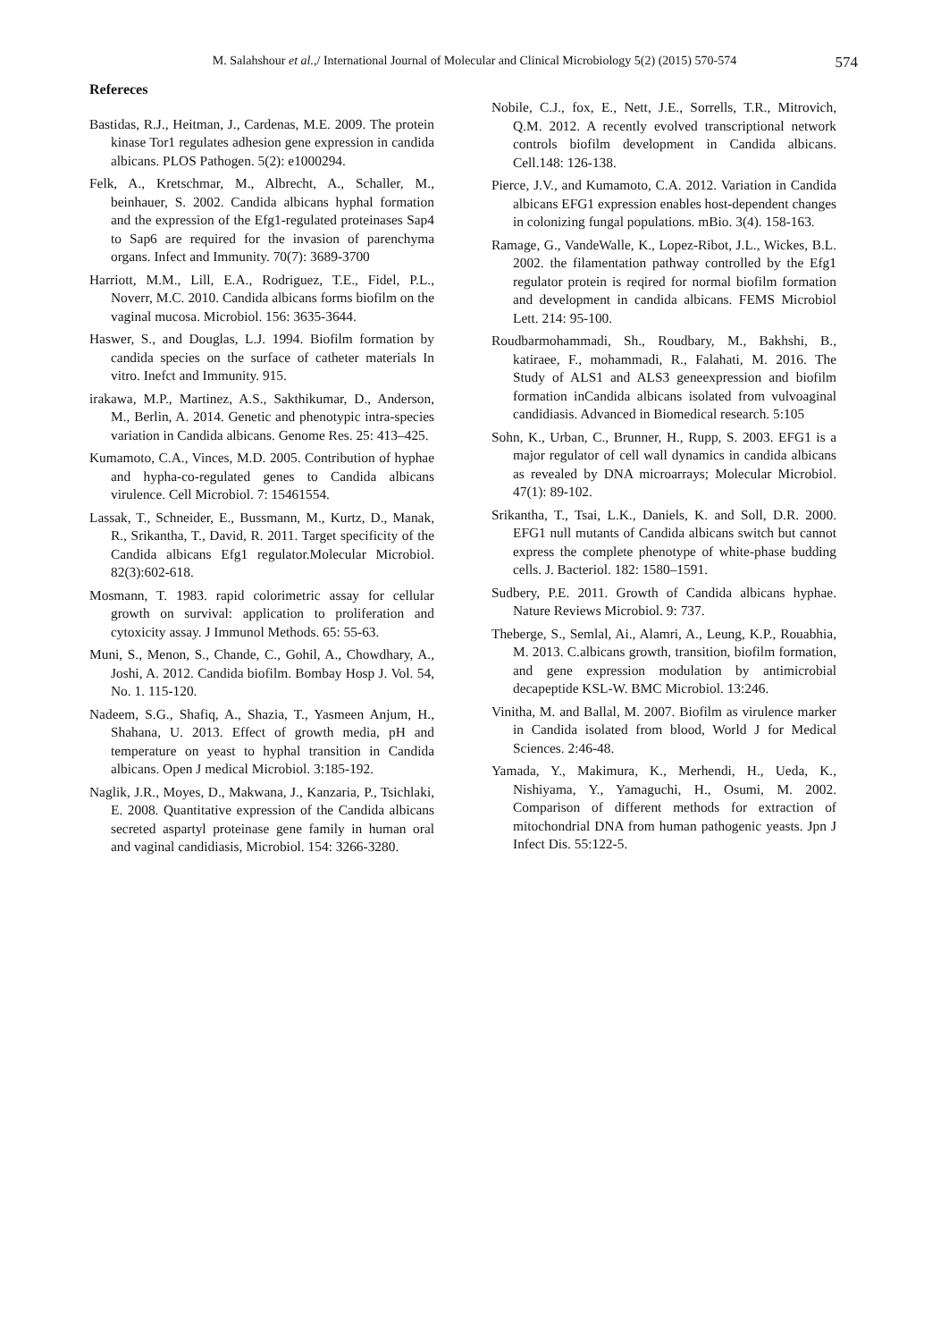M. Salahshour et al.,/ International Journal of Molecular and Clinical Microbiology 5(2) (2015) 570-574 574
Refereces
Bastidas, R.J., Heitman, J., Cardenas, M.E. 2009. The protein kinase Tor1 regulates adhesion gene expression in candida albicans. PLOS Pathogen. 5(2): e1000294.
Felk, A., Kretschmar, M., Albrecht, A., Schaller, M., beinhauer, S. 2002. Candida albicans hyphal formation and the expression of the Efg1-regulated proteinases Sap4 to Sap6 are required for the invasion of parenchyma organs. Infect and Immunity. 70(7): 3689-3700
Harriott, M.M., Lill, E.A., Rodriguez, T.E., Fidel, P.L., Noverr, M.C. 2010. Candida albicans forms biofilm on the vaginal mucosa. Microbiol. 156: 3635-3644.
Haswer, S., and Douglas, L.J. 1994. Biofilm formation by candida species on the surface of catheter materials In vitro. Inefct and Immunity. 915.
irakawa, M.P., Martinez, A.S., Sakthikumar, D., Anderson, M., Berlin, A. 2014. Genetic and phenotypic intra-species variation in Candida albicans. Genome Res. 25: 413–425.
Kumamoto, C.A., Vinces, M.D. 2005. Contribution of hyphae and hypha-co-regulated genes to Candida albicans virulence. Cell Microbiol. 7: 15461554.
Lassak, T., Schneider, E., Bussmann, M., Kurtz, D., Manak, R., Srikantha, T., David, R. 2011. Target specificity of the Candida albicans Efg1 regulator.Molecular Microbiol. 82(3):602-618.
Mosmann, T. 1983. rapid colorimetric assay for cellular growth on survival: application to proliferation and cytoxicity assay. J Immunol Methods. 65: 55-63.
Muni, S., Menon, S., Chande, C., Gohil, A., Chowdhary, A., Joshi, A. 2012. Candida biofilm. Bombay Hosp J. Vol. 54, No. 1. 115-120.
Nadeem, S.G., Shafiq, A., Shazia, T., Yasmeen Anjum, H., Shahana, U. 2013. Effect of growth media, pH and temperature on yeast to hyphal transition in Candida albicans. Open J medical Microbiol. 3:185-192.
Naglik, J.R., Moyes, D., Makwana, J., Kanzaria, P., Tsichlaki, E. 2008. Quantitative expression of the Candida albicans secreted aspartyl proteinase gene family in human oral and vaginal candidiasis, Microbiol. 154: 3266-3280.
Nobile, C.J., fox, E., Nett, J.E., Sorrells, T.R., Mitrovich, Q.M. 2012. A recently evolved transcriptional network controls biofilm development in Candida albicans. Cell.148: 126-138.
Pierce, J.V., and Kumamoto, C.A. 2012. Variation in Candida albicans EFG1 expression enables host-dependent changes in colonizing fungal populations. mBio. 3(4). 158-163.
Ramage, G., VandeWalle, K., Lopez-Ribot, J.L., Wickes, B.L. 2002. the filamentation pathway controlled by the Efg1 regulator protein is reqired for normal biofilm formation and development in candida albicans. FEMS Microbiol Lett. 214: 95-100.
Roudbarmohammadi, Sh., Roudbary, M., Bakhshi, B., katiraee, F., mohammadi, R., Falahati, M. 2016. The Study of ALS1 and ALS3 geneexpression and biofilm formation inCandida albicans isolated from vulvoaginal candidiasis. Advanced in Biomedical research. 5:105
Sohn, K., Urban, C., Brunner, H., Rupp, S. 2003. EFG1 is a major regulator of cell wall dynamics in candida albicans as revealed by DNA microarrays; Molecular Microbiol. 47(1): 89-102.
Srikantha, T., Tsai, L.K., Daniels, K. and Soll, D.R. 2000. EFG1 null mutants of Candida albicans switch but cannot express the complete phenotype of white-phase budding cells. J. Bacteriol. 182: 1580–1591.
Sudbery, P.E. 2011. Growth of Candida albicans hyphae. Nature Reviews Microbiol. 9: 737.
Theberge, S., Semlal, Ai., Alamri, A., Leung, K.P., Rouabhia, M. 2013. C.albicans growth, transition, biofilm formation, and gene expression modulation by antimicrobial decapeptide KSL-W. BMC Microbiol. 13:246.
Vinitha, M. and Ballal, M. 2007. Biofilm as virulence marker in Candida isolated from blood, World J for Medical Sciences. 2:46-48.
Yamada, Y., Makimura, K., Merhendi, H., Ueda, K., Nishiyama, Y., Yamaguchi, H., Osumi, M. 2002. Comparison of different methods for extraction of mitochondrial DNA from human pathogenic yeasts. Jpn J Infect Dis. 55:122-5.